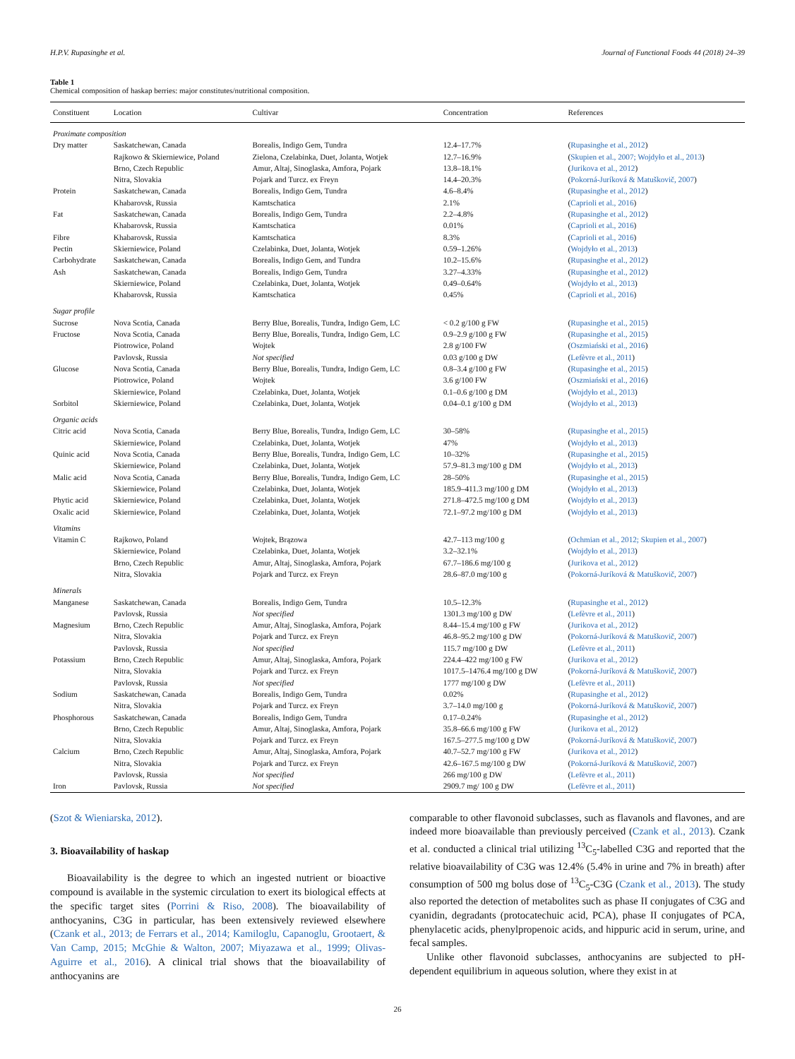H.P.V. Rupasinghe et al. Journal of Functional Foods 44 (2018) 24–39
Table 1
Chemical composition of haskap berries: major constitutes/nutritional composition.
| Constituent | Location | Cultivar | Concentration | References |
| --- | --- | --- | --- | --- |
| Proximate composition | | | | |
| Dry matter | Saskatchewan, Canada | Borealis, Indigo Gem, Tundra | 12.4–17.7% | ( Rupasinghe et al., 2012 ) |
| | Rajkowo & Skierniewice, Poland | Zielona, Czelabinka, Duet, Jolanta, Wotjek | 12.7–16.9% | ( Skupien et al., 2007; Wojdyło et al., 2013 ) |
| | Brno, Czech Republic | Amur, Altaj, Sinoglaska, Amfora, Pojark | 13.8–18.1% | ( Jurikova et al., 2012 ) |
| | Nitra, Slovakia | Pojark and Turcz. ex Freyn | 14.4–20.3% | ( Pokorná-Juríková & Matuškovič, 2007 ) |
| Protein | Saskatchewan, Canada | Borealis, Indigo Gem, Tundra | 4.6–8.4% | ( Rupasinghe et al., 2012 ) |
| | Khabarovsk, Russia | Kamtschatica | 2.1% | ( Caprioli et al., 2016 ) |
| Fat | Saskatchewan, Canada | Borealis, Indigo Gem, Tundra | 2.2–4.8% | ( Rupasinghe et al., 2012 ) |
| | Khabarovsk, Russia | Kamtschatica | 0.01% | ( Caprioli et al., 2016 ) |
| Fibre | Khabarovsk, Russia | Kamtschatica | 8.3% | ( Caprioli et al., 2016 ) |
| Pectin | Skierniewice, Poland | Czelabinka, Duet, Jolanta, Wotjek | 0.59–1.26% | ( Wojdyło et al., 2013 ) |
| Carbohydrate | Saskatchewan, Canada | Borealis, Indigo Gem, and Tundra | 10.2–15.6% | ( Rupasinghe et al., 2012 ) |
| Ash | Saskatchewan, Canada | Borealis, Indigo Gem, Tundra | 3.27–4.33% | ( Rupasinghe et al., 2012 ) |
| | Skierniewice, Poland | Czelabinka, Duet, Jolanta, Wotjek | 0.49–0.64% | ( Wojdyło et al., 2013 ) |
| | Khabarovsk, Russia | Kamtschatica | 0.45% | ( Caprioli et al., 2016 ) |
| Sugar profile | | | | |
| Sucrose | Nova Scotia, Canada | Berry Blue, Borealis, Tundra, Indigo Gem, LC | < 0.2 g/100 g FW | ( Rupasinghe et al., 2015 ) |
| Fructose | Nova Scotia, Canada | Berry Blue, Borealis, Tundra, Indigo Gem, LC | 0.9–2.9 g/100 g FW | ( Rupasinghe et al., 2015 ) |
| | Piotrowice, Poland | Wojtek | 2.8 g/100 FW | ( Oszmiański et al., 2016 ) |
| | Pavlovsk, Russia | Not specified | 0.03 g/100 g DW | ( Lefèvre et al., 2011 ) |
| Glucose | Nova Scotia, Canada | Berry Blue, Borealis, Tundra, Indigo Gem, LC | 0.8–3.4 g/100 g FW | ( Rupasinghe et al., 2015 ) |
| | Piotrowice, Poland | Wojtek | 3.6 g/100 FW | ( Oszmiański et al., 2016 ) |
| | Skierniewice, Poland | Czelabinka, Duet, Jolanta, Wotjek | 0.1–0.6 g/100 g DM | ( Wojdyło et al., 2013 ) |
| Sorbitol | Skierniewice, Poland | Czelabinka, Duet, Jolanta, Wotjek | 0.04–0.1 g/100 g DM | ( Wojdyło et al., 2013 ) |
| Organic acids | | | | |
| Citric acid | Nova Scotia, Canada | Berry Blue, Borealis, Tundra, Indigo Gem, LC | 30–58% | ( Rupasinghe et al., 2015 ) |
| | Skierniewice, Poland | Czelabinka, Duet, Jolanta, Wotjek | 47% | ( Wojdyło et al., 2013 ) |
| Quinic acid | Nova Scotia, Canada | Berry Blue, Borealis, Tundra, Indigo Gem, LC | 10–32% | ( Rupasinghe et al., 2015 ) |
| | Skierniewice, Poland | Czelabinka, Duet, Jolanta, Wotjek | 57.9–81.3 mg/100 g DM | ( Wojdyło et al., 2013 ) |
| Malic acid | Nova Scotia, Canada | Berry Blue, Borealis, Tundra, Indigo Gem, LC | 28–50% | ( Rupasinghe et al., 2015 ) |
| | Skierniewice, Poland | Czelabinka, Duet, Jolanta, Wotjek | 185.9–411.3 mg/100 g DM | ( Wojdyło et al., 2013 ) |
| Phytic acid | Skierniewice, Poland | Czelabinka, Duet, Jolanta, Wotjek | 271.8–472.5 mg/100 g DM | ( Wojdyło et al., 2013 ) |
| Oxalic acid | Skierniewice, Poland | Czelabinka, Duet, Jolanta, Wotjek | 72.1–97.2 mg/100 g DM | ( Wojdyło et al., 2013 ) |
| Vitamins | | | | |
| Vitamin C | Rajkowo, Poland | Wojtek, Brązowa | 42.7–113 mg/100 g | ( Ochmian et al., 2012; Skupien et al., 2007 ) |
| | Skierniewice, Poland | Czelabinka, Duet, Jolanta, Wotjek | 3.2–32.1% | ( Wojdyło et al., 2013 ) |
| | Brno, Czech Republic | Amur, Altaj, Sinoglaska, Amfora, Pojark | 67.7–186.6 mg/100 g | ( Jurikova et al., 2012 ) |
| | Nitra, Slovakia | Pojark and Turcz. ex Freyn | 28.6–87.0 mg/100 g | ( Pokorná-Juríková & Matuškovič, 2007 ) |
| Minerals | | | | |
| Manganese | Saskatchewan, Canada | Borealis, Indigo Gem, Tundra | 10.5–12.3% | ( Rupasinghe et al., 2012 ) |
| | Pavlovsk, Russia | Not specified | 1301.3 mg/100 g DW | ( Lefèvre et al., 2011 ) |
| Magnesium | Brno, Czech Republic | Amur, Altaj, Sinoglaska, Amfora, Pojark | 8.44–15.4 mg/100 g FW | ( Jurikova et al., 2012 ) |
| | Nitra, Slovakia | Pojark and Turcz. ex Freyn | 46.8–95.2 mg/100 g DW | ( Pokorná-Juríková & Matuškovič, 2007 ) |
| | Pavlovsk, Russia | Not specified | 115.7 mg/100 g DW | ( Lefèvre et al., 2011 ) |
| Potassium | Brno, Czech Republic | Amur, Altaj, Sinoglaska, Amfora, Pojark | 224.4–422 mg/100 g FW | ( Jurikova et al., 2012 ) |
| | Nitra, Slovakia | Pojark and Turcz. ex Freyn | 1017.5–1476.4 mg/100 g DW | ( Pokorná-Juríková & Matuškovič, 2007 ) |
| | Pavlovsk, Russia | Not specified | 1777 mg/100 g DW | ( Lefèvre et al., 2011 ) |
| Sodium | Saskatchewan, Canada | Borealis, Indigo Gem, Tundra | 0.02% | ( Rupasinghe et al., 2012 ) |
| | Nitra, Slovakia | Pojark and Turcz. ex Freyn | 3.7–14.0 mg/100 g | ( Pokorná-Juríková & Matuškovič, 2007 ) |
| Phosphorous | Saskatchewan, Canada | Borealis, Indigo Gem, Tundra | 0.17–0.24% | ( Rupasinghe et al., 2012 ) |
| | Brno, Czech Republic | Amur, Altaj, Sinoglaska, Amfora, Pojark | 35.8–66.6 mg/100 g FW | ( Jurikova et al., 2012 ) |
| | Nitra, Slovakia | Pojark and Turcz. ex Freyn | 167.5–277.5 mg/100 g DW | ( Pokorná-Juríková & Matuškovič, 2007 ) |
| Calcium | Brno, Czech Republic | Amur, Altaj, Sinoglaska, Amfora, Pojark | 40.7–52.7 mg/100 g FW | ( Jurikova et al., 2012 ) |
| | Nitra, Slovakia | Pojark and Turcz. ex Freyn | 42.6–167.5 mg/100 g DW | ( Pokorná-Juríková & Matuškovič, 2007 ) |
| | Pavlovsk, Russia | Not specified | 266 mg/100 g DW | ( Lefèvre et al., 2011 ) |
| Iron | Pavlovsk, Russia | Not specified | 2909.7 mg/ 100 g DW | ( Lefèvre et al., 2011 ) |
(Szot & Wieniarska, 2012).
3. Bioavailability of haskap
Bioavailability is the degree to which an ingested nutrient or bioactive compound is available in the systemic circulation to exert its biological effects at the specific target sites (Porrini & Riso, 2008). The bioavailability of anthocyanins, C3G in particular, has been extensively reviewed elsewhere (Czank et al., 2013; de Ferrars et al., 2014; Kamiloglu, Capanoglu, Grootaert, & Van Camp, 2015; McGhie & Walton, 2007; Miyazawa et al., 1999; Olivas-Aguirre et al., 2016). A clinical trial shows that the bioavailability of anthocyanins are
comparable to other flavonoid subclasses, such as flavanols and flavones, and are indeed more bioavailable than previously perceived (Czank et al., 2013). Czank et al. conducted a clinical trial utilizing <sup>13</sup>C<sub>5</sub>-labelled C3G and reported that the relative bioavailability of C3G was 12.4% (5.4% in urine and 7% in breath) after consumption of 500 mg bolus dose of <sup>13</sup>C<sub>5</sub>-C3G (Czank et al., 2013). The study also reported the detection of metabolites such as phase II conjugates of C3G and cyanidin, degradants (protocatechuic acid, PCA), phase II conjugates of PCA, phenylacetic acids, phenylpropenoic acids, and hippuric acid in serum, urine, and fecal samples.
Unlike other flavonoid subclasses, anthocyanins are subjected to pH-dependent equilibrium in aqueous solution, where they exist in at
26